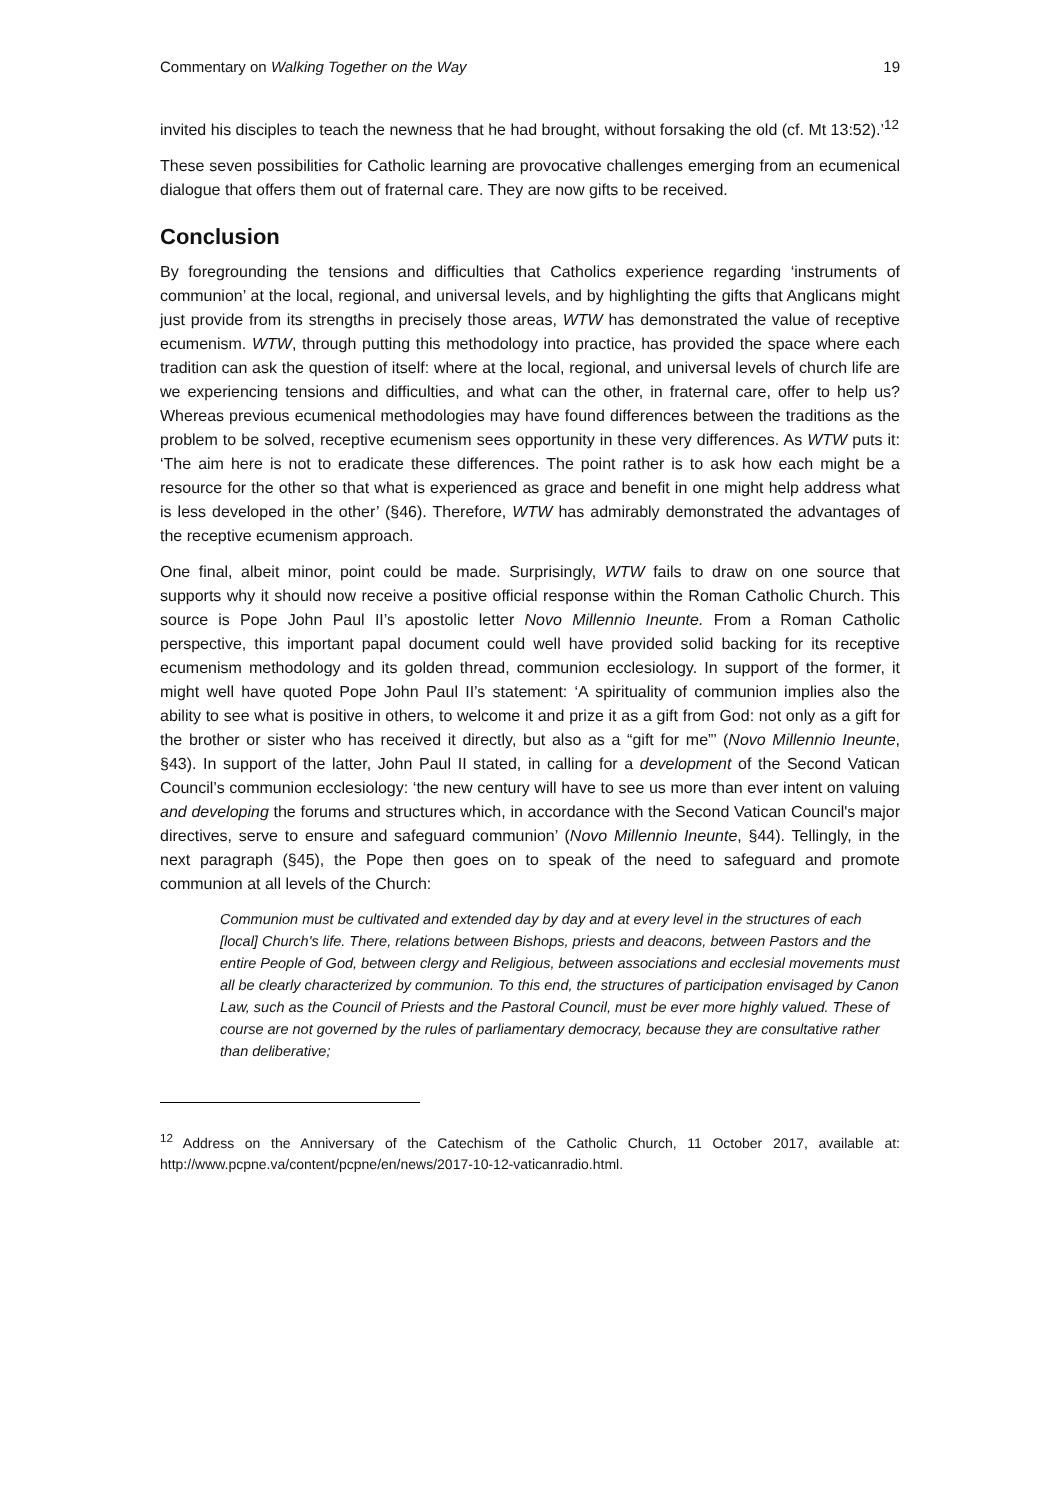Commentary on Walking Together on the Way 19
invited his disciples to teach the newness that he had brought, without forsaking the old (cf. Mt 13:52).’<sup>12</sup>
These seven possibilities for Catholic learning are provocative challenges emerging from an ecumenical dialogue that offers them out of fraternal care. They are now gifts to be received.
Conclusion
By foregrounding the tensions and difficulties that Catholics experience regarding ‘instruments of communion’ at the local, regional, and universal levels, and by highlighting the gifts that Anglicans might just provide from its strengths in precisely those areas, WTW has demonstrated the value of receptive ecumenism. WTW, through putting this methodology into practice, has provided the space where each tradition can ask the question of itself: where at the local, regional, and universal levels of church life are we experiencing tensions and difficulties, and what can the other, in fraternal care, offer to help us? Whereas previous ecumenical methodologies may have found differences between the traditions as the problem to be solved, receptive ecumenism sees opportunity in these very differences. As WTW puts it: ‘The aim here is not to eradicate these differences. The point rather is to ask how each might be a resource for the other so that what is experienced as grace and benefit in one might help address what is less developed in the other’ (§46). Therefore, WTW has admirably demonstrated the advantages of the receptive ecumenism approach.
One final, albeit minor, point could be made. Surprisingly, WTW fails to draw on one source that supports why it should now receive a positive official response within the Roman Catholic Church. This source is Pope John Paul II’s apostolic letter Novo Millennio Ineunte. From a Roman Catholic perspective, this important papal document could well have provided solid backing for its receptive ecumenism methodology and its golden thread, communion ecclesiology. In support of the former, it might well have quoted Pope John Paul II’s statement: ‘A spirituality of communion implies also the ability to see what is positive in others, to welcome it and prize it as a gift from God: not only as a gift for the brother or sister who has received it directly, but also as a “gift for me”’ (Novo Millennio Ineunte, §43). In support of the latter, John Paul II stated, in calling for a development of the Second Vatican Council’s communion ecclesiology: ‘the new century will have to see us more than ever intent on valuing and developing the forums and structures which, in accordance with the Second Vatican Council's major directives, serve to ensure and safeguard communion’ (Novo Millennio Ineunte, §44). Tellingly, in the next paragraph (§45), the Pope then goes on to speak of the need to safeguard and promote communion at all levels of the Church:
Communion must be cultivated and extended day by day and at every level in the structures of each [local] Church's life. There, relations between Bishops, priests and deacons, between Pastors and the entire People of God, between clergy and Religious, between associations and ecclesial movements must all be clearly characterized by communion. To this end, the structures of participation envisaged by Canon Law, such as the Council of Priests and the Pastoral Council, must be ever more highly valued. These of course are not governed by the rules of parliamentary democracy, because they are consultative rather than deliberative;
<sup>12</sup> Address on the Anniversary of the Catechism of the Catholic Church, 11 October 2017, available at: http://www.pcpne.va/content/pcpne/en/news/2017-10-12-vaticanradio.html.